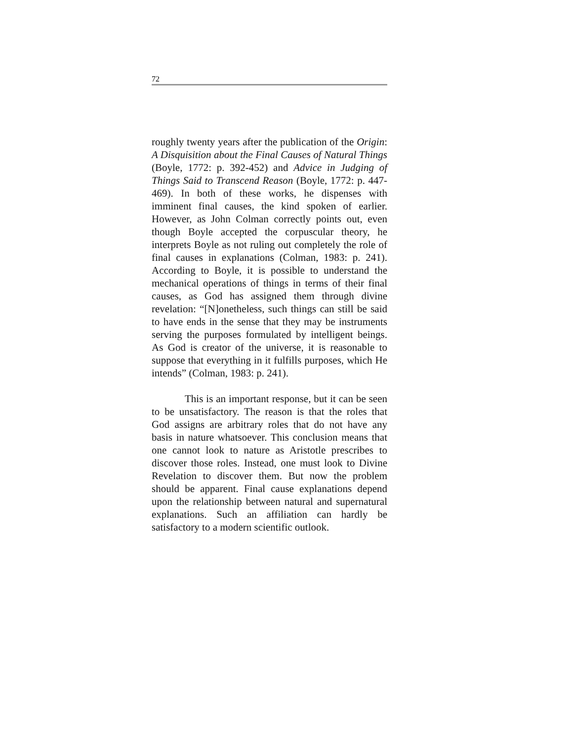72
roughly twenty years after the publication of the Origin: A Disquisition about the Final Causes of Natural Things (Boyle, 1772: p. 392-452) and Advice in Judging of Things Said to Transcend Reason (Boyle, 1772: p. 447-469). In both of these works, he dispenses with imminent final causes, the kind spoken of earlier. However, as John Colman correctly points out, even though Boyle accepted the corpuscular theory, he interprets Boyle as not ruling out completely the role of final causes in explanations (Colman, 1983: p. 241). According to Boyle, it is possible to understand the mechanical operations of things in terms of their final causes, as God has assigned them through divine revelation: “[N]onetheless, such things can still be said to have ends in the sense that they may be instruments serving the purposes formulated by intelligent beings. As God is creator of the universe, it is reasonable to suppose that everything in it fulfills purposes, which He intends” (Colman, 1983: p. 241).
This is an important response, but it can be seen to be unsatisfactory. The reason is that the roles that God assigns are arbitrary roles that do not have any basis in nature whatsoever. This conclusion means that one cannot look to nature as Aristotle prescribes to discover those roles. Instead, one must look to Divine Revelation to discover them. But now the problem should be apparent. Final cause explanations depend upon the relationship between natural and supernatural explanations. Such an affiliation can hardly be satisfactory to a modern scientific outlook.